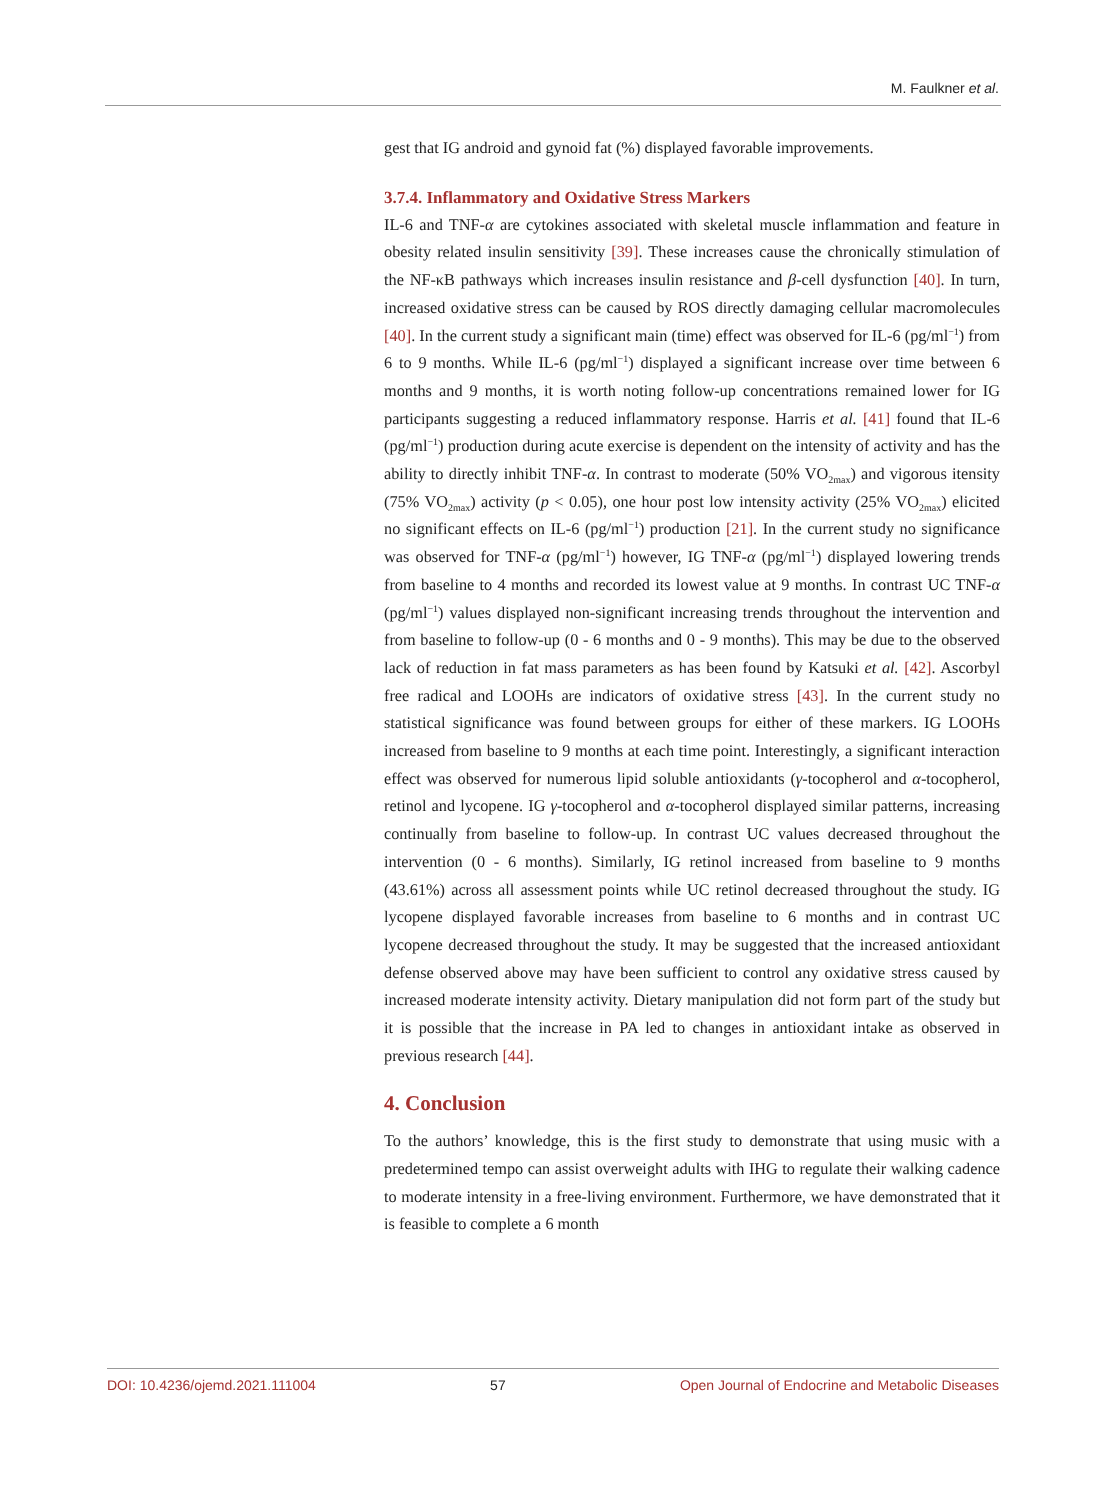M. Faulkner et al.
gest that IG android and gynoid fat (%) displayed favorable improvements.
3.7.4. Inflammatory and Oxidative Stress Markers
IL-6 and TNF-α are cytokines associated with skeletal muscle inflammation and feature in obesity related insulin sensitivity [39]. These increases cause the chronically stimulation of the NF-κB pathways which increases insulin resistance and β-cell dysfunction [40]. In turn, increased oxidative stress can be caused by ROS directly damaging cellular macromolecules [40]. In the current study a significant main (time) effect was observed for IL-6 (pg/ml<sup>−1</sup>) from 6 to 9 months. While IL-6 (pg/ml<sup>−1</sup>) displayed a significant increase over time between 6 months and 9 months, it is worth noting follow-up concentrations remained lower for IG participants suggesting a reduced inflammatory response. Harris et al. [41] found that IL-6 (pg/ml<sup>−1</sup>) production during acute exercise is dependent on the intensity of activity and has the ability to directly inhibit TNF-α. In contrast to moderate (50% VO<sub>2max</sub>) and vigorous itensity (75% VO<sub>2max</sub>) activity (p < 0.05), one hour post low intensity activity (25% VO<sub>2max</sub>) elicited no significant effects on IL-6 (pg/ml<sup>−1</sup>) production [21]. In the current study no significance was observed for TNF-α (pg/ml<sup>−1</sup>) however, IG TNF-α (pg/ml<sup>−1</sup>) displayed lowering trends from baseline to 4 months and recorded its lowest value at 9 months. In contrast UC TNF-α (pg/ml<sup>−1</sup>) values displayed non-significant increasing trends throughout the intervention and from baseline to follow-up (0 - 6 months and 0 - 9 months). This may be due to the observed lack of reduction in fat mass parameters as has been found by Katsuki et al. [42]. Ascorbyl free radical and LOOHs are indicators of oxidative stress [43]. In the current study no statistical significance was found between groups for either of these markers. IG LOOHs increased from baseline to 9 months at each time point. Interestingly, a significant interaction effect was observed for numerous lipid soluble antioxidants (γ-tocopherol and α-tocopherol, retinol and lycopene. IG γ-tocopherol and α-tocopherol displayed similar patterns, increasing continually from baseline to follow-up. In contrast UC values decreased throughout the intervention (0 - 6 months). Similarly, IG retinol increased from baseline to 9 months (43.61%) across all assessment points while UC retinol decreased throughout the study. IG lycopene displayed favorable increases from baseline to 6 months and in contrast UC lycopene decreased throughout the study. It may be suggested that the increased antioxidant defense observed above may have been sufficient to control any oxidative stress caused by increased moderate intensity activity. Dietary manipulation did not form part of the study but it is possible that the increase in PA led to changes in antioxidant intake as observed in previous research [44].
4. Conclusion
To the authors’ knowledge, this is the first study to demonstrate that using music with a predetermined tempo can assist overweight adults with IHG to regulate their walking cadence to moderate intensity in a free-living environment. Furthermore, we have demonstrated that it is feasible to complete a 6 month
DOI: 10.4236/ojemd.2021.111004 57 Open Journal of Endocrine and Metabolic Diseases